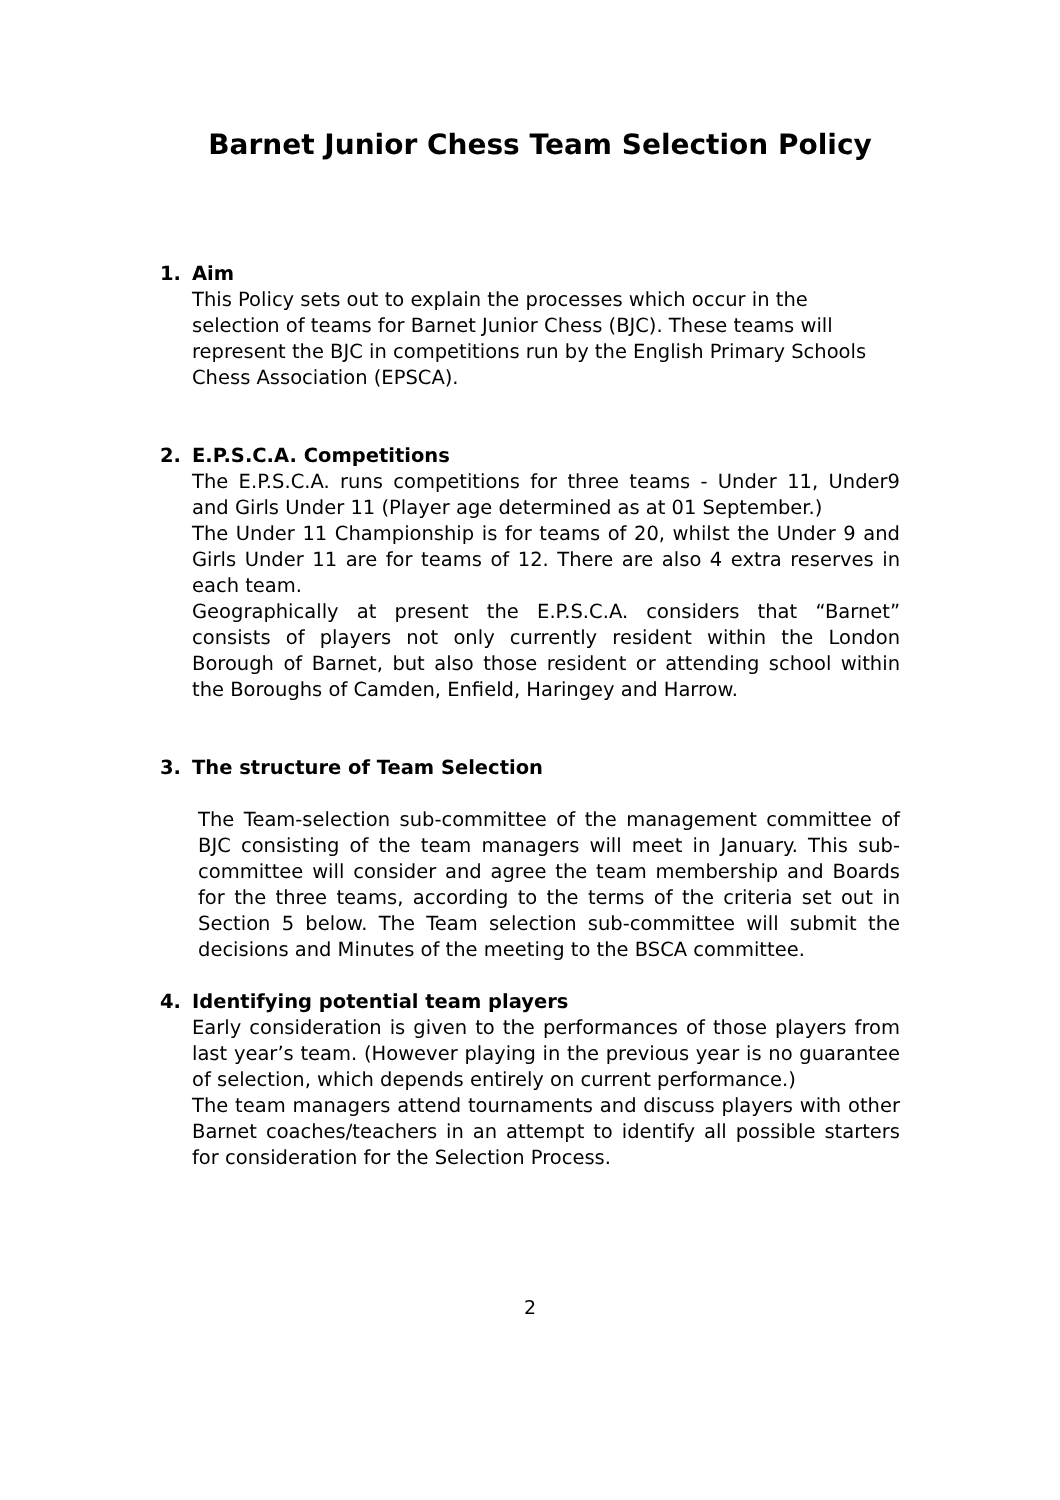Barnet Junior Chess Team Selection Policy
1. Aim
This Policy sets out to explain the processes which occur in the selection of teams for Barnet Junior Chess (BJC). These teams will represent the BJC in competitions run by the English Primary Schools Chess Association (EPSCA).
2. E.P.S.C.A. Competitions
The E.P.S.C.A. runs competitions for three teams - Under 11, Under9 and Girls Under 11 (Player age determined as at 01 September.)
The Under 11 Championship is for teams of 20, whilst the Under 9 and Girls Under 11 are for teams of 12. There are also 4 extra reserves in each team.
Geographically at present the E.P.S.C.A. considers that “Barnet” consists of players not only currently resident within the London Borough of Barnet, but also those resident or attending school within the Boroughs of Camden, Enfield, Haringey and Harrow.
3. The structure of Team Selection
The Team-selection sub-committee of the management committee of BJC consisting of the team managers will meet in January. This sub-committee will consider and agree the team membership and Boards for the three teams, according to the terms of the criteria set out in Section 5 below. The Team selection sub-committee will submit the decisions and Minutes of the meeting to the BSCA committee.
4. Identifying potential team players
Early consideration is given to the performances of those players from last year’s team. (However playing in the previous year is no guarantee of selection, which depends entirely on current performance.)
The team managers attend tournaments and discuss players with other Barnet coaches/teachers in an attempt to identify all possible starters for consideration for the Selection Process.
2